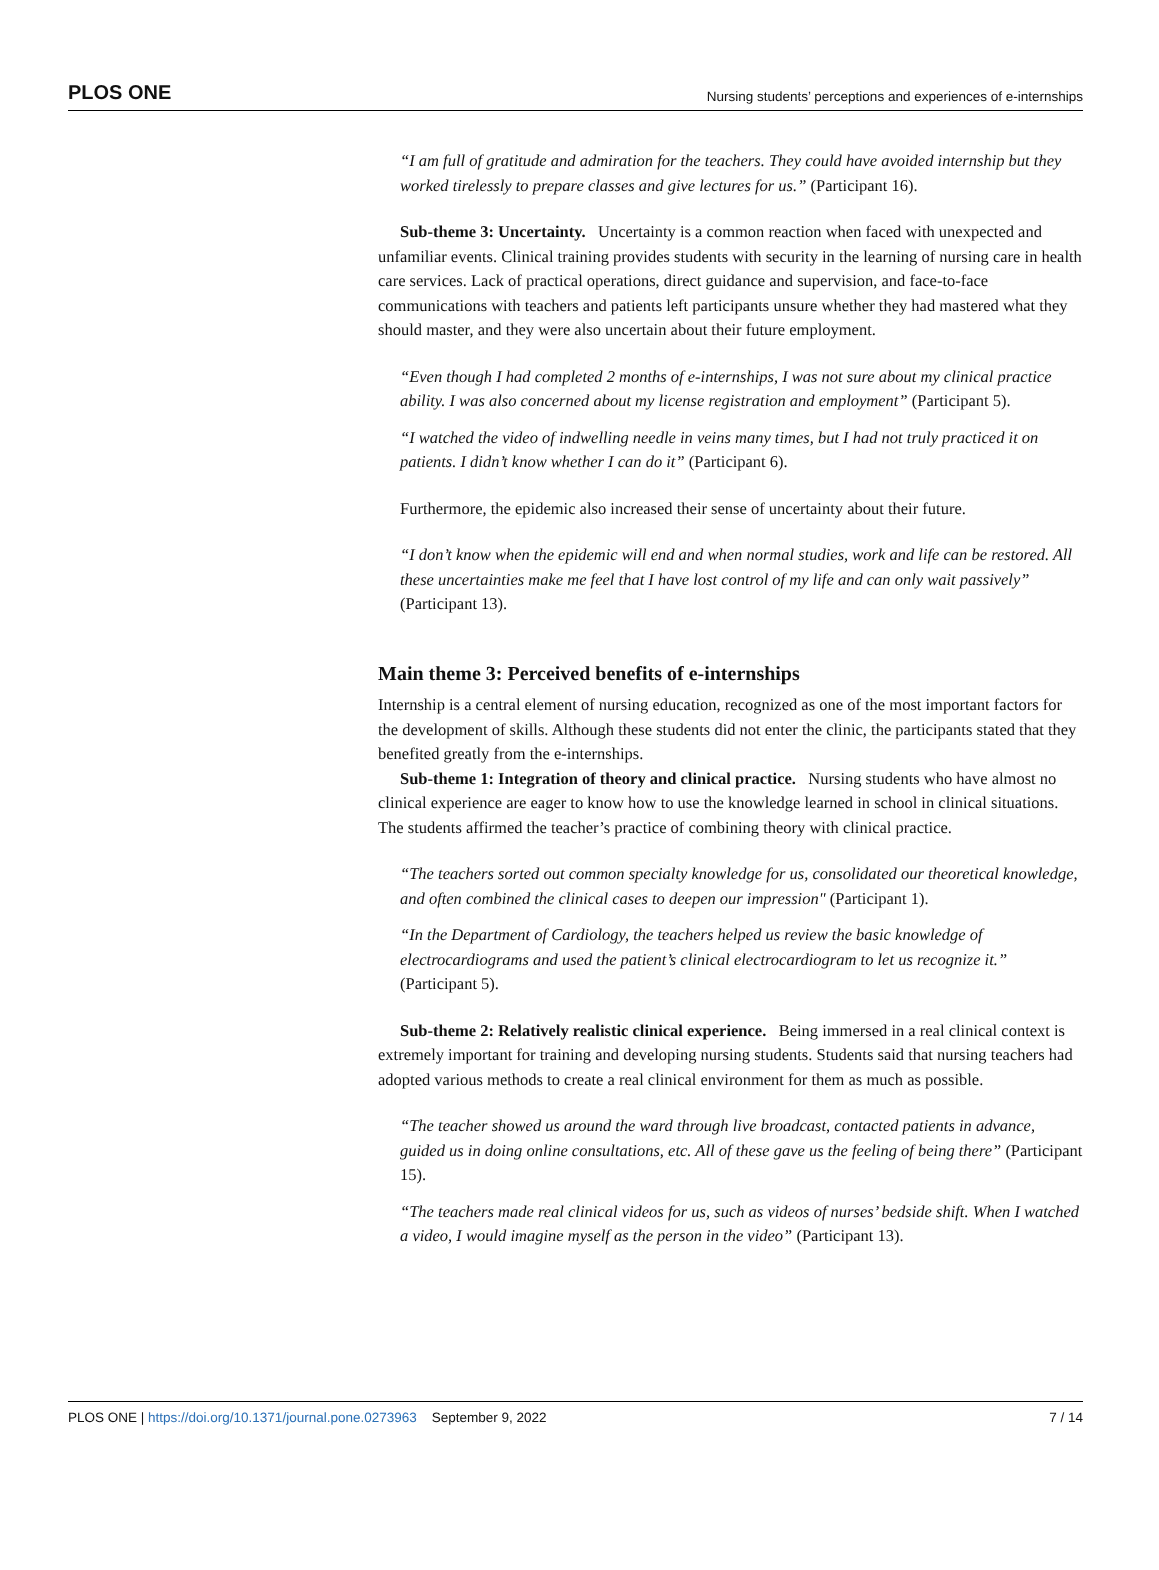PLOS ONE
Nursing students’ perceptions and experiences of e-internships
“I am full of gratitude and admiration for the teachers. They could have avoided internship but they worked tirelessly to prepare classes and give lectures for us.” (Participant 16).
Sub-theme 3: Uncertainty. Uncertainty is a common reaction when faced with unexpected and unfamiliar events. Clinical training provides students with security in the learning of nursing care in health care services. Lack of practical operations, direct guidance and supervision, and face-to-face communications with teachers and patients left participants unsure whether they had mastered what they should master, and they were also uncertain about their future employment.
“Even though I had completed 2 months of e-internships, I was not sure about my clinical practice ability. I was also concerned about my license registration and employment” (Participant 5).
“I watched the video of indwelling needle in veins many times, but I had not truly practiced it on patients. I didn’t know whether I can do it” (Participant 6).
Furthermore, the epidemic also increased their sense of uncertainty about their future.
“I don’t know when the epidemic will end and when normal studies, work and life can be restored. All these uncertainties make me feel that I have lost control of my life and can only wait passively” (Participant 13).
Main theme 3: Perceived benefits of e-internships
Internship is a central element of nursing education, recognized as one of the most important factors for the development of skills. Although these students did not enter the clinic, the participants stated that they benefited greatly from the e-internships.
Sub-theme 1: Integration of theory and clinical practice. Nursing students who have almost no clinical experience are eager to know how to use the knowledge learned in school in clinical situations. The students affirmed the teacher’s practice of combining theory with clinical practice.
“The teachers sorted out common specialty knowledge for us, consolidated our theoretical knowledge, and often combined the clinical cases to deepen our impression" (Participant 1).
“In the Department of Cardiology, the teachers helped us review the basic knowledge of electrocardiograms and used the patient’s clinical electrocardiogram to let us recognize it.” (Participant 5).
Sub-theme 2: Relatively realistic clinical experience. Being immersed in a real clinical context is extremely important for training and developing nursing students. Students said that nursing teachers had adopted various methods to create a real clinical environment for them as much as possible.
“The teacher showed us around the ward through live broadcast, contacted patients in advance, guided us in doing online consultations, etc. All of these gave us the feeling of being there” (Participant 15).
“The teachers made real clinical videos for us, such as videos of nurses’ bedside shift. When I watched a video, I would imagine myself as the person in the video” (Participant 13).
PLOS ONE | https://doi.org/10.1371/journal.pone.0273963 September 9, 2022
7 / 14